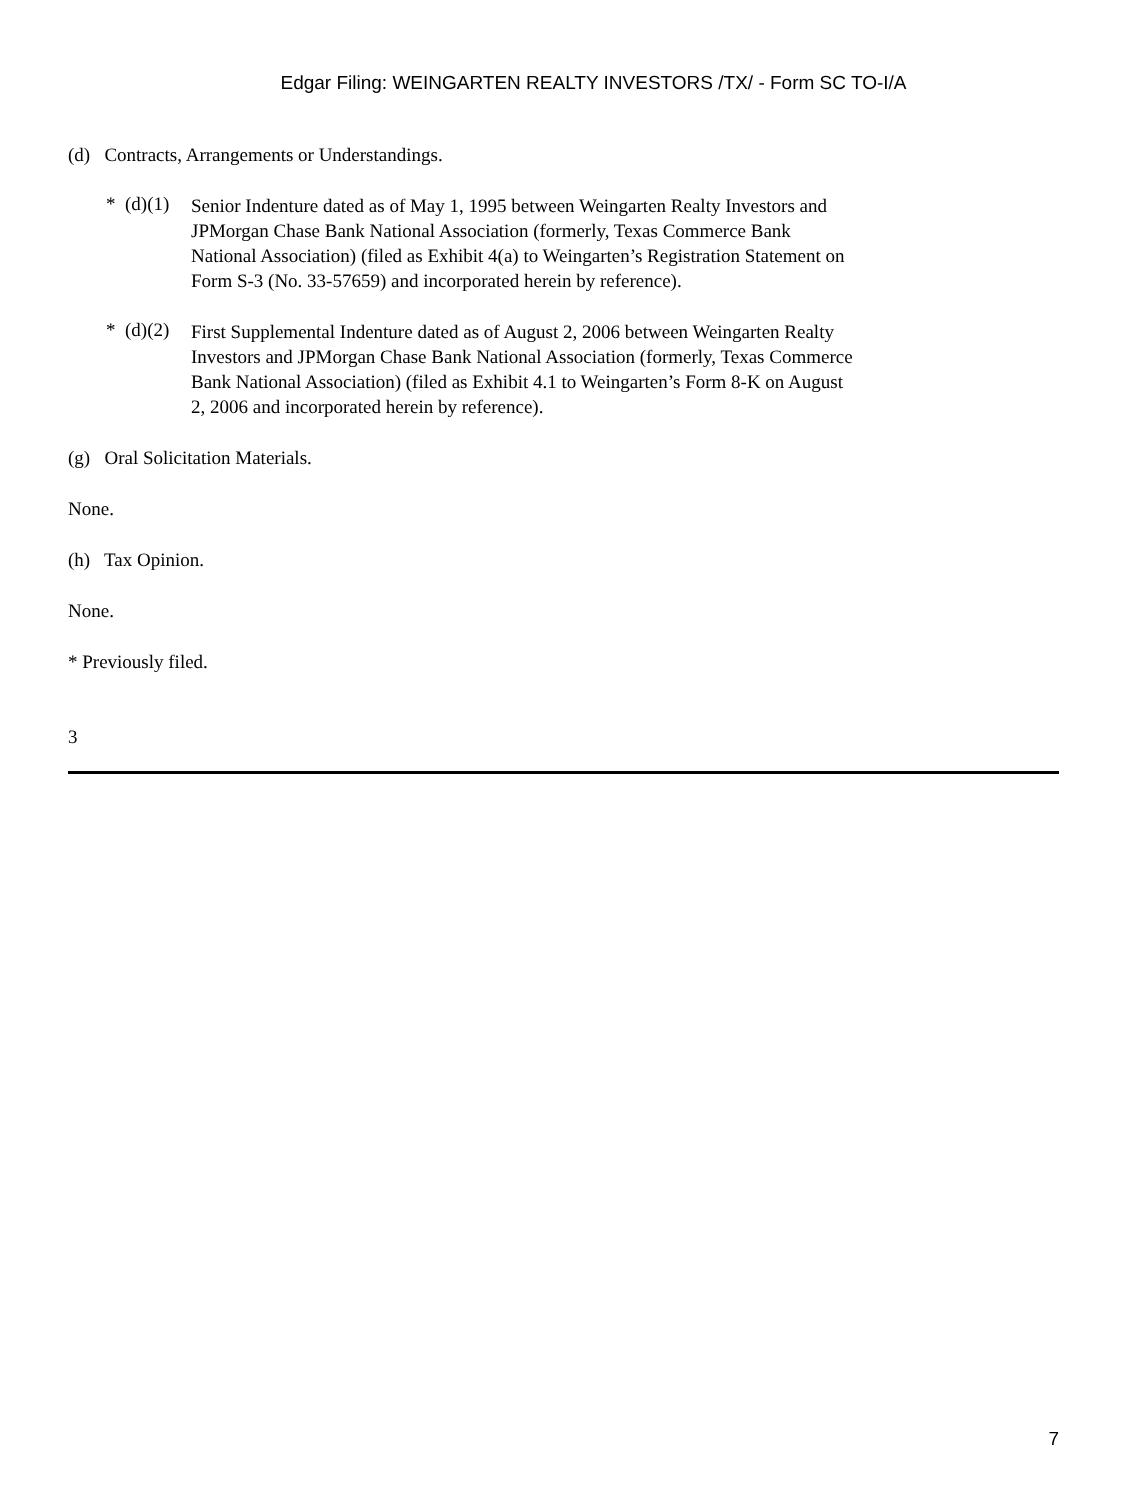Edgar Filing: WEINGARTEN REALTY INVESTORS /TX/ - Form SC TO-I/A
(d) Contracts, Arrangements or Understandings.
* (d)(1)
Senior Indenture dated as of May 1, 1995 between Weingarten Realty Investors and JPMorgan Chase Bank National Association (formerly, Texas Commerce Bank National Association) (filed as Exhibit 4(a) to Weingarten’s Registration Statement on Form S-3 (No. 33-57659) and incorporated herein by reference).
* (d)(2)
First Supplemental Indenture dated as of August 2, 2006 between Weingarten Realty Investors and JPMorgan Chase Bank National Association (formerly, Texas Commerce Bank National Association) (filed as Exhibit 4.1 to Weingarten’s Form 8-K on August 2, 2006 and incorporated herein by reference).
(g) Oral Solicitation Materials.
None.
(h) Tax Opinion.
None.
* Previously filed.
3
7